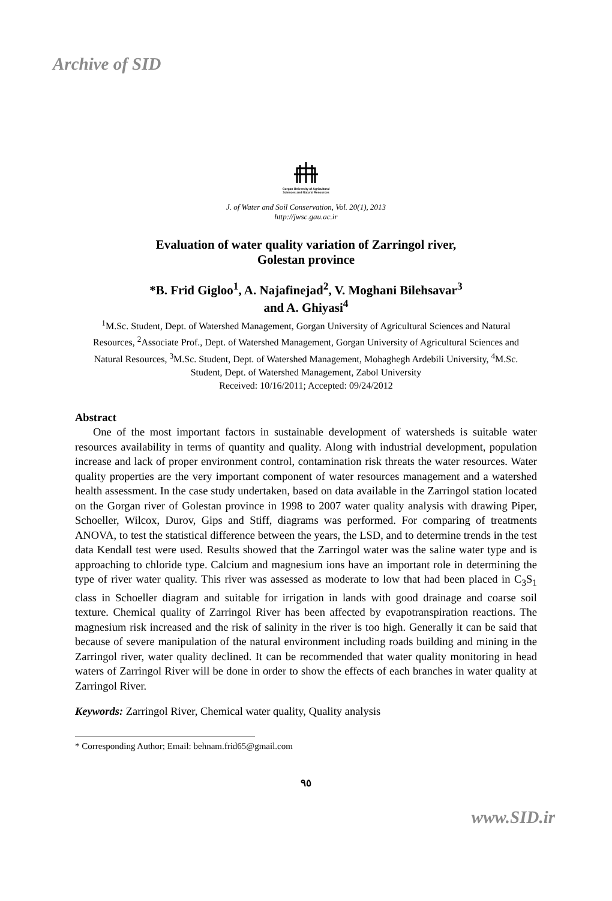Archive of SID
Gorgan University of Agricultural
Sciences and Natural Resources
J. of Water and Soil Conservation, Vol. 20(1), 2013
http://jwsc.gau.ac.ir
Evaluation of water quality variation of Zarringol river,
Golestan province
*B. Frid Gigloo<sup>1</sup>, A. Najafinejad<sup>2</sup>, V. Moghani Bilehsavar<sup>3</sup>
and A. Ghiyasi<sup>4</sup>
<sup>1</sup> M.Sc. Student, Dept. of Watershed Management, Gorgan University of Agricultural Sciences and Natural Resources, <sup>2</sup>Associate Prof., Dept. of Watershed Management, Gorgan University of Agricultural Sciences and Natural Resources, <sup>3</sup>M.Sc. Student, Dept. of Watershed Management, Mohaghegh Ardebili University, <sup>4</sup>M.Sc. Student, Dept. of Watershed Management, Zabol University
Received: 10/16/2011; Accepted: 09/24/2012
Abstract
One of the most important factors in sustainable development of watersheds is suitable water resources availability in terms of quantity and quality. Along with industrial development, population increase and lack of proper environment control, contamination risk threats the water resources. Water quality properties are the very important component of water resources management and a watershed health assessment. In the case study undertaken, based on data available in the Zarringol station located on the Gorgan river of Golestan province in 1998 to 2007 water quality analysis with drawing Piper, Schoeller, Wilcox, Durov, Gips and Stiff, diagrams was performed. For comparing of treatments ANOVA, to test the statistical difference between the years, the LSD, and to determine trends in the test data Kendall test were used. Results showed that the Zarringol water was the saline water type and is approaching to chloride type. Calcium and magnesium ions have an important role in determining the type of river water quality. This river was assessed as moderate to low that had been placed in C<sub>3</sub>S<sub>1</sub> class in Schoeller diagram and suitable for irrigation in lands with good drainage and coarse soil texture. Chemical quality of Zarringol River has been affected by evapotranspiration reactions. The magnesium risk increased and the risk of salinity in the river is too high. Generally it can be said that because of severe manipulation of the natural environment including roads building and mining in the Zarringol river, water quality declined. It can be recommended that water quality monitoring in head waters of Zarringol River will be done in order to show the effects of each branches in water quality at Zarringol River.
Keywords: Zarringol River, Chemical water quality, Quality analysis
* Corresponding Author; Email: behnam.frid65@gmail.com
٩٥
www.SID.ir